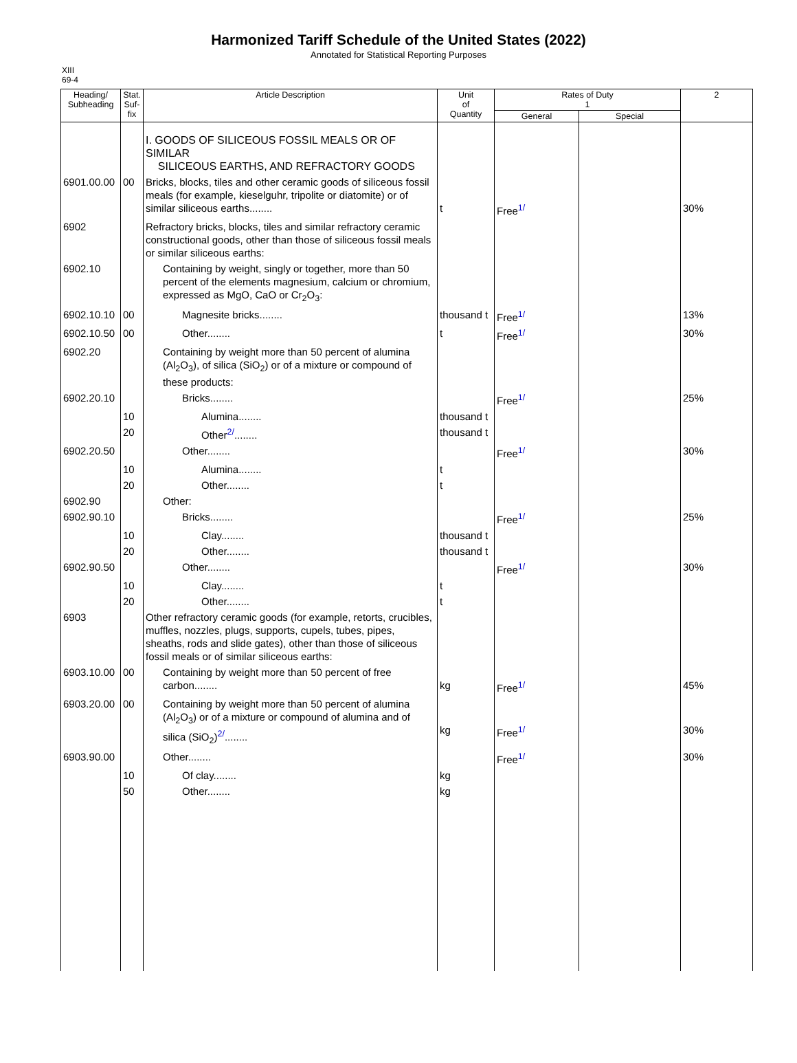Harmonized Tariff Schedule of the United States (2022)
Annotated for Statistical Reporting Purposes
XIII
69-4
| Heading/ Subheading | Stat. Suf- fix | Article Description | Unit of Quantity | Rates of Duty 1 | | 2 |
| --- | --- | --- | --- | --- | --- | --- |
| | | | | General | Special | |
| | | I. GOODS OF SILICEOUS FOSSIL MEALS OR OF SIMILAR SILICEOUS EARTHS, AND REFRACTORY GOODS | | | | |
| 6901.00.00 | 00 | Bricks, blocks, tiles and other ceramic goods of siliceous fossil meals (for example, kieselguhr, tripolite or diatomite) or of similar siliceous earths........ | t | Free<sup>1/</sup> | | 30% |
| 6902 | | Refractory bricks, blocks, tiles and similar refractory ceramic constructional goods, other than those of siliceous fossil meals or similar siliceous earths: | | | | |
| 6902.10 | | Containing by weight, singly or together, more than 50 percent of the elements magnesium, calcium or chromium, expressed as MgO, CaO or Cr<sub>2</sub>O<sub>3</sub>: | | | | |
| 6902.10.10 | 00 | Magnesite bricks........ | thousand t | Free<sup>1/</sup> | | 13% |
| 6902.10.50 | 00 | Other........ | t | Free<sup>1/</sup> | | 30% |
| 6902.20 | | Containing by weight more than 50 percent of alumina (Al<sub>2</sub>O<sub>3</sub>), of silica (SiO<sub>2</sub>) or of a mixture or compound of these products: | | | | |
| 6902.20.10 | | Bricks........ | | Free<sup>1/</sup> | | 25% |
| | 10 | Alumina........ | thousand t | | | |
| | 20 | Other<sup>2/</sup>........ | thousand t | | | |
| 6902.20.50 | | Other........ | | Free<sup>1/</sup> | | 30% |
| | 10 | Alumina........ | t | | | |
| | 20 | Other........ | t | | | |
| 6902.90 | | Other: | | | | |
| 6902.90.10 | | Bricks........ | | Free<sup>1/</sup> | | 25% |
| | 10 | Clay........ | thousand t | | | |
| | 20 | Other........ | thousand t | | | |
| 6902.90.50 | | Other........ | | Free<sup>1/</sup> | | 30% |
| | 10 | Clay........ | t | | | |
| | 20 | Other........ | t | | | |
| 6903 | | Other refractory ceramic goods (for example, retorts, crucibles, muffles, nozzles, plugs, supports, cupels, tubes, pipes, sheaths, rods and slide gates), other than those of siliceous fossil meals or of similar siliceous earths: | | | | |
| 6903.10.00 | 00 | Containing by weight more than 50 percent of free carbon........ | kg | Free<sup>1/</sup> | | 45% |
| 6903.20.00 | 00 | Containing by weight more than 50 percent of alumina (Al<sub>2</sub>O<sub>3</sub>) or of a mixture or compound of alumina and of silica (SiO<sub>2</sub>)<sup>2/</sup>........ | kg | Free<sup>1/</sup> | | 30% |
| 6903.90.00 | | Other........ | | Free<sup>1/</sup> | | 30% |
| | 10 | Of clay........ | kg | | | |
| | 50 | Other........ | kg | | | |